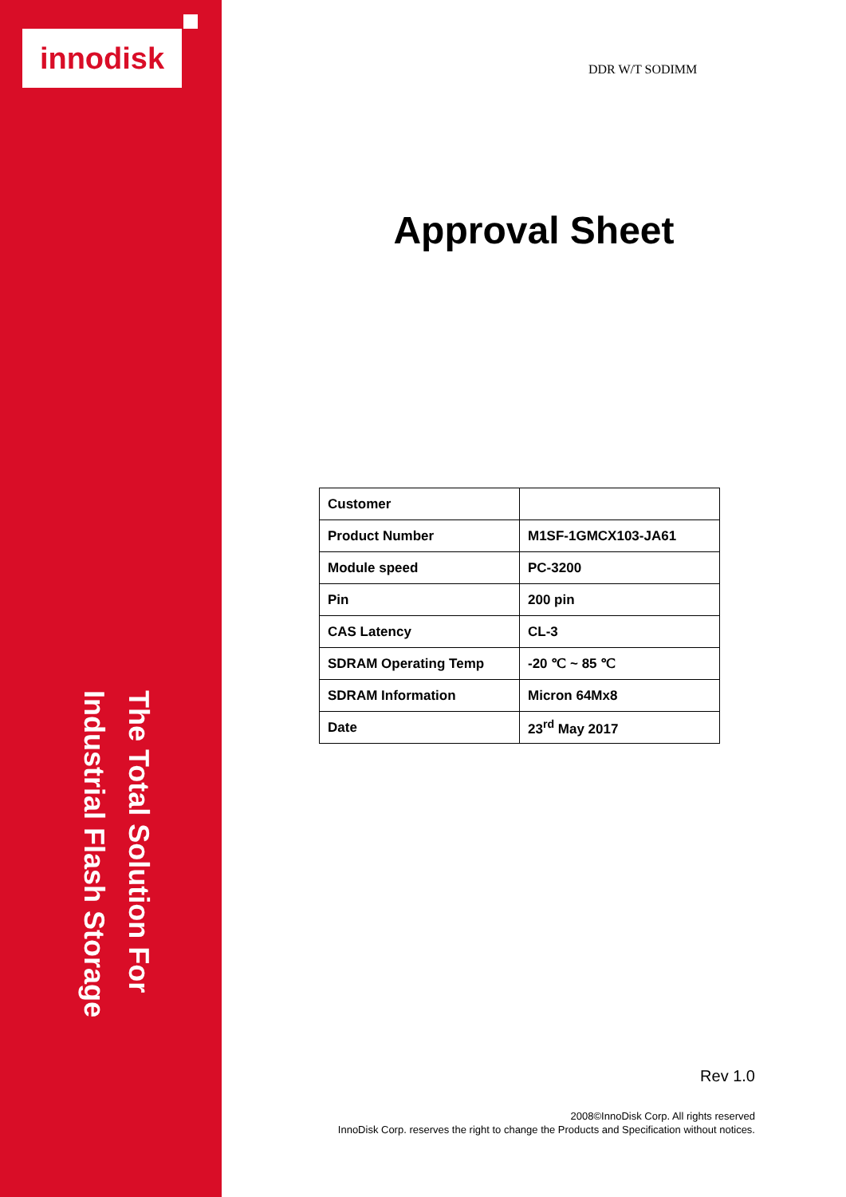innodisk
The Total Solution For
Industrial Flash Storage
DDR W/T SODIMM
Approval Sheet
| Customer | |
| Product Number | M1SF-1GMCX103-JA61 |
| Module speed | PC-3200 |
| Pin | 200 pin |
| CAS Latency | CL-3 |
| SDRAM Operating Temp | -20 ℃ ~ 85 ℃ |
| SDRAM Information | Micron 64Mx8 |
| Date | 23<sup>rd</sup> May 2017 |
Rev 1.0
2008©InnoDisk Corp. All rights reserved
InnoDisk Corp. reserves the right to change the Products and Specification without notices.